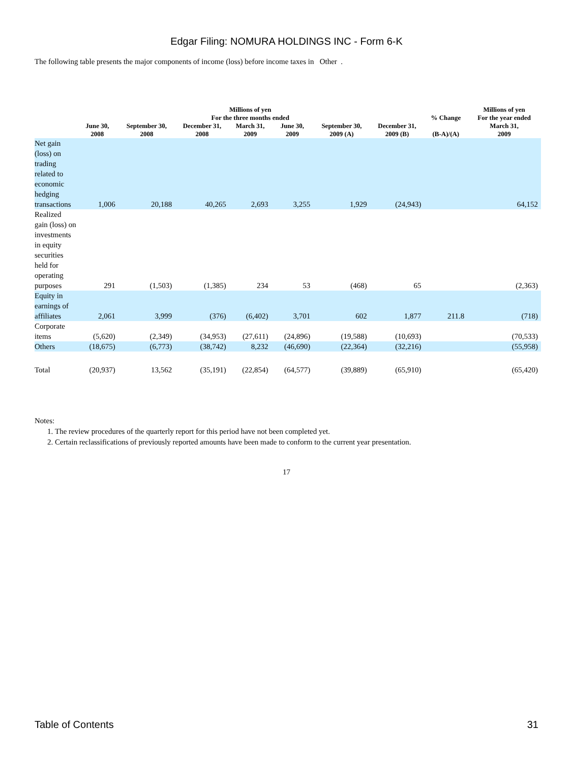Edgar Filing: NOMURA HOLDINGS INC - Form 6-K
The following table presents the major components of income (loss) before income taxes in Other .
| | Millions of yen For the three months ended | | | | | | | % Change | Millions of yen For the year ended |
| --- | --- | --- | --- | --- | --- | --- | --- | --- | --- |
| | June 30, 2008 | September 30, 2008 | December 31, 2008 | March 31, 2009 | June 30, 2009 | September 30, 2009 (A) | December 31, 2009 (B) | (B-A)/(A) | March 31, 2009 |
| Net gain (loss) on trading related to economic hedging transactions | 1,006 | 20,188 | 40,265 | 2,693 | 3,255 | 1,929 | (24,943) | | 64,152 |
| Realized gain (loss) on investments in equity securities held for operating purposes | 291 | (1,503) | (1,385) | 234 | 53 | (468) | 65 | | (2,363) |
| Equity in earnings of affiliates | 2,061 | 3,999 | (376) | (6,402) | 3,701 | 602 | 1,877 | 211.8 | (718) |
| Corporate items | (5,620) | (2,349) | (34,953) | (27,611) | (24,896) | (19,588) | (10,693) | | (70,533) |
| Others | (18,675) | (6,773) | (38,742) | 8,232 | (46,690) | (22,364) | (32,216) | | (55,958) |
| Total | (20,937) | 13,562 | (35,191) | (22,854) | (64,577) | (39,889) | (65,910) | | (65,420) |
Notes:
1. The review procedures of the quarterly report for this period have not been completed yet.
2. Certain reclassifications of previously reported amounts have been made to conform to the current year presentation.
17
Table of Contents 31